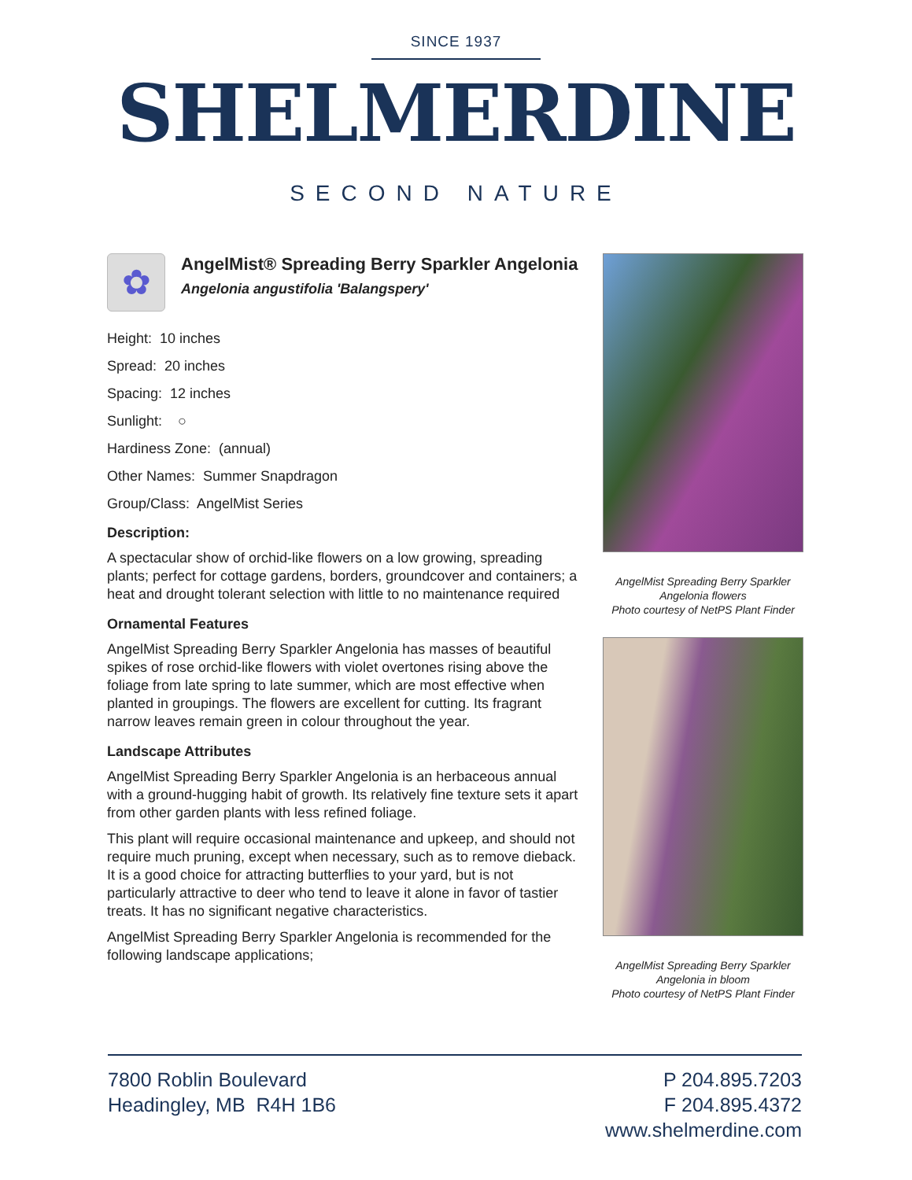SINCE 1937
SHELMERDINE
SECOND NATURE
✿
AngelMist® Spreading Berry Sparkler Angelonia
Angelonia angustifolia 'Balangspery'
Height: 10 inches
Spread: 20 inches
Spacing: 12 inches
Sunlight: ○
Hardiness Zone: (annual)
Other Names: Summer Snapdragon
Group/Class: AngelMist Series
Description:
A spectacular show of orchid-like flowers on a low growing, spreading plants; perfect for cottage gardens, borders, groundcover and containers; a heat and drought tolerant selection with little to no maintenance required
Ornamental Features
AngelMist Spreading Berry Sparkler Angelonia has masses of beautiful spikes of rose orchid-like flowers with violet overtones rising above the foliage from late spring to late summer, which are most effective when planted in groupings. The flowers are excellent for cutting. Its fragrant narrow leaves remain green in colour throughout the year.
Landscape Attributes
AngelMist Spreading Berry Sparkler Angelonia is an herbaceous annual with a ground-hugging habit of growth. Its relatively fine texture sets it apart from other garden plants with less refined foliage.
This plant will require occasional maintenance and upkeep, and should not require much pruning, except when necessary, such as to remove dieback. It is a good choice for attracting butterflies to your yard, but is not particularly attractive to deer who tend to leave it alone in favor of tastier treats. It has no significant negative characteristics.
AngelMist Spreading Berry Sparkler Angelonia is recommended for the following landscape applications;
AngelMist Spreading Berry Sparkler
Angelonia flowers
Photo courtesy of NetPS Plant Finder
AngelMist Spreading Berry Sparkler
Angelonia in bloom
Photo courtesy of NetPS Plant Finder
7800 Roblin Boulevard
Headingley, MB R4H 1B6
P 204.895.7203
F 204.895.4372
www.shelmerdine.com